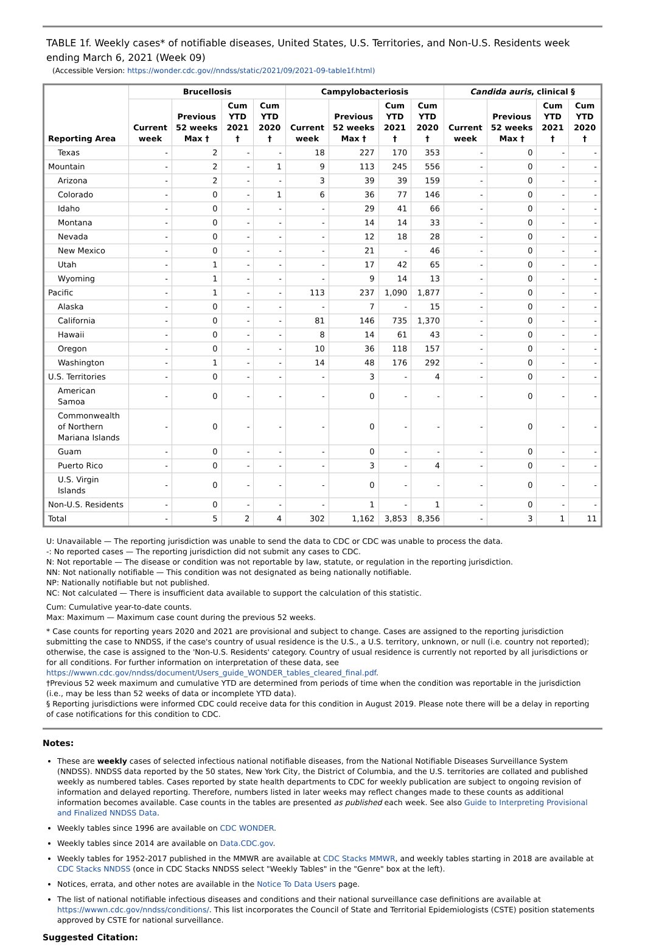TABLE 1f. Weekly cases* of notifiable diseases, United States, U.S. Territories, and Non-U.S. Residents week ending March 6, 2021 (Week 09)
(Accessible Version: https://wonder.cdc.gov//nndss/static/2021/09/2021-09-table1f.html)
| Reporting Area | Brucellosis | | | | Campylobacteriosis | | | | Candida auris , clinical § | | | |
| --- | --- | --- | --- | --- | --- | --- | --- | --- | --- | --- | --- | --- |
| | Current week | Previous 52 weeks Max † | Cum YTD 2021 † | Cum YTD 2020 † | Current week | Previous 52 weeks Max † | Cum YTD 2021 † | Cum YTD 2020 † | Current week | Previous 52 weeks Max † | Cum YTD 2021 † | Cum YTD 2020 † |
| Texas | - | 2 | - | - | 18 | 227 | 170 | 353 | - | 0 | - | - |
| Mountain | - | 2 | - | 1 | 9 | 113 | 245 | 556 | - | 0 | - | - |
| Arizona | - | 2 | - | - | 3 | 39 | 39 | 159 | - | 0 | - | - |
| Colorado | - | 0 | - | 1 | 6 | 36 | 77 | 146 | - | 0 | - | - |
| Idaho | - | 0 | - | - | - | 29 | 41 | 66 | - | 0 | - | - |
| Montana | - | 0 | - | - | - | 14 | 14 | 33 | - | 0 | - | - |
| Nevada | - | 0 | - | - | - | 12 | 18 | 28 | - | 0 | - | - |
| New Mexico | - | 0 | - | - | - | 21 | - | 46 | - | 0 | - | - |
| Utah | - | 1 | - | - | - | 17 | 42 | 65 | - | 0 | - | - |
| Wyoming | - | 1 | - | - | - | 9 | 14 | 13 | - | 0 | - | - |
| Pacific | - | 1 | - | - | 113 | 237 | 1,090 | 1,877 | - | 0 | - | - |
| Alaska | - | 0 | - | - | - | 7 | - | 15 | - | 0 | - | - |
| California | - | 0 | - | - | 81 | 146 | 735 | 1,370 | - | 0 | - | - |
| Hawaii | - | 0 | - | - | 8 | 14 | 61 | 43 | - | 0 | - | - |
| Oregon | - | 0 | - | - | 10 | 36 | 118 | 157 | - | 0 | - | - |
| Washington | - | 1 | - | - | 14 | 48 | 176 | 292 | - | 0 | - | - |
| U.S. Territories | - | 0 | - | - | - | 3 | - | 4 | - | 0 | - | - |
| American Samoa | - | 0 | - | - | - | 0 | - | - | - | 0 | - | - |
| Commonwealth of Northern Mariana Islands | - | 0 | - | - | - | 0 | - | - | - | 0 | - | - |
| Guam | - | 0 | - | - | - | 0 | - | - | - | 0 | - | - |
| Puerto Rico | - | 0 | - | - | - | 3 | - | 4 | - | 0 | - | - |
| U.S. Virgin Islands | - | 0 | - | - | - | 0 | - | - | - | 0 | - | - |
| Non-U.S. Residents | - | 0 | - | - | - | 1 | - | 1 | - | 0 | - | - |
| Total | - | 5 | 2 | 4 | 302 | 1,162 | 3,853 | 8,356 | - | 3 | 1 | 11 |
U: Unavailable — The reporting jurisdiction was unable to send the data to CDC or CDC was unable to process the data.
-: No reported cases — The reporting jurisdiction did not submit any cases to CDC.
N: Not reportable — The disease or condition was not reportable by law, statute, or regulation in the reporting jurisdiction.
NN: Not nationally notifiable — This condition was not designated as being nationally notifiable.
NP: Nationally notifiable but not published.
NC: Not calculated — There is insufficient data available to support the calculation of this statistic.
Cum: Cumulative year-to-date counts.
Max: Maximum — Maximum case count during the previous 52 weeks.
* Case counts for reporting years 2020 and 2021 are provisional and subject to change. Cases are assigned to the reporting jurisdiction submitting the case to NNDSS, if the case's country of usual residence is the U.S., a U.S. territory, unknown, or null (i.e. country not reported); otherwise, the case is assigned to the 'Non-U.S. Residents' category. Country of usual residence is currently not reported by all jurisdictions or for all conditions. For further information on interpretation of these data, see https://wwwn.cdc.gov/nndss/document/Users_guide_WONDER_tables_cleared_final.pdf.
†Previous 52 week maximum and cumulative YTD are determined from periods of time when the condition was reportable in the jurisdiction (i.e., may be less than 52 weeks of data or incomplete YTD data).
§ Reporting jurisdictions were informed CDC could receive data for this condition in August 2019. Please note there will be a delay in reporting of case notifications for this condition to CDC.
Notes:
These are weekly cases of selected infectious national notifiable diseases, from the National Notifiable Diseases Surveillance System (NNDSS). NNDSS data reported by the 50 states, New York City, the District of Columbia, and the U.S. territories are collated and published weekly as numbered tables. Cases reported by state health departments to CDC for weekly publication are subject to ongoing revision of information and delayed reporting. Therefore, numbers listed in later weeks may reflect changes made to these counts as additional information becomes available. Case counts in the tables are presented as published each week. See also Guide to Interpreting Provisional and Finalized NNDSS Data.
Weekly tables since 1996 are available on CDC WONDER.
Weekly tables since 2014 are available on Data.CDC.gov.
Weekly tables for 1952-2017 published in the MMWR are available at CDC Stacks MMWR, and weekly tables starting in 2018 are available at CDC Stacks NNDSS (once in CDC Stacks NNDSS select "Weekly Tables" in the "Genre" box at the left).
Notices, errata, and other notes are available in the Notice To Data Users page.
The list of national notifiable infectious diseases and conditions and their national surveillance case definitions are available at https://wwwn.cdc.gov/nndss/conditions/. This list incorporates the Council of State and Territorial Epidemiologists (CSTE) position statements approved by CSTE for national surveillance.
Suggested Citation: